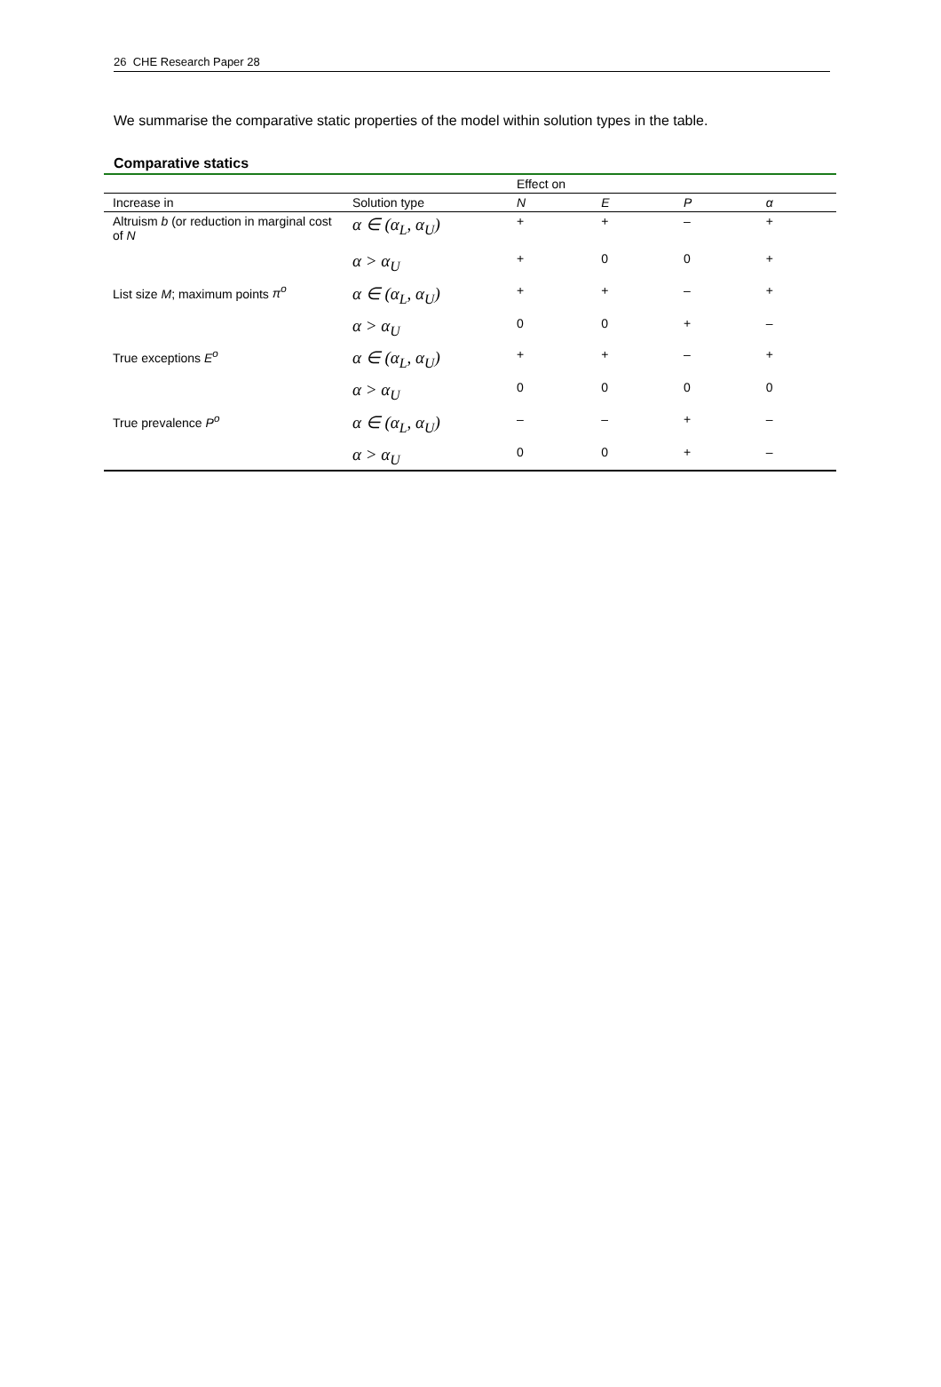26 CHE Research Paper 28
We summarise the comparative static properties of the model within solution types in the table.
Comparative statics
| | | Effect on | | | |
| Increase in | Solution type | N | E | P | α |
| Altruism b (or reduction in marginal cost of N | α ∈ (α<sub>L</sub>, α<sub>U</sub>) | + | + | – | + |
| | α > α<sub>U</sub> | + | 0 | 0 | + |
| List size M ; maximum points π<sup>o</sup> | α ∈ (α<sub>L</sub>, α<sub>U</sub>) | + | + | – | + |
| | α > α<sub>U</sub> | 0 | 0 | + | – |
| True exceptions E<sup>o</sup> | α ∈ (α<sub>L</sub>, α<sub>U</sub>) | + | + | – | + |
| | α > α<sub>U</sub> | 0 | 0 | 0 | 0 |
| True prevalence P<sup>o</sup> | α ∈ (α<sub>L</sub>, α<sub>U</sub>) | – | – | + | – |
| | α > α<sub>U</sub> | 0 | 0 | + | – |